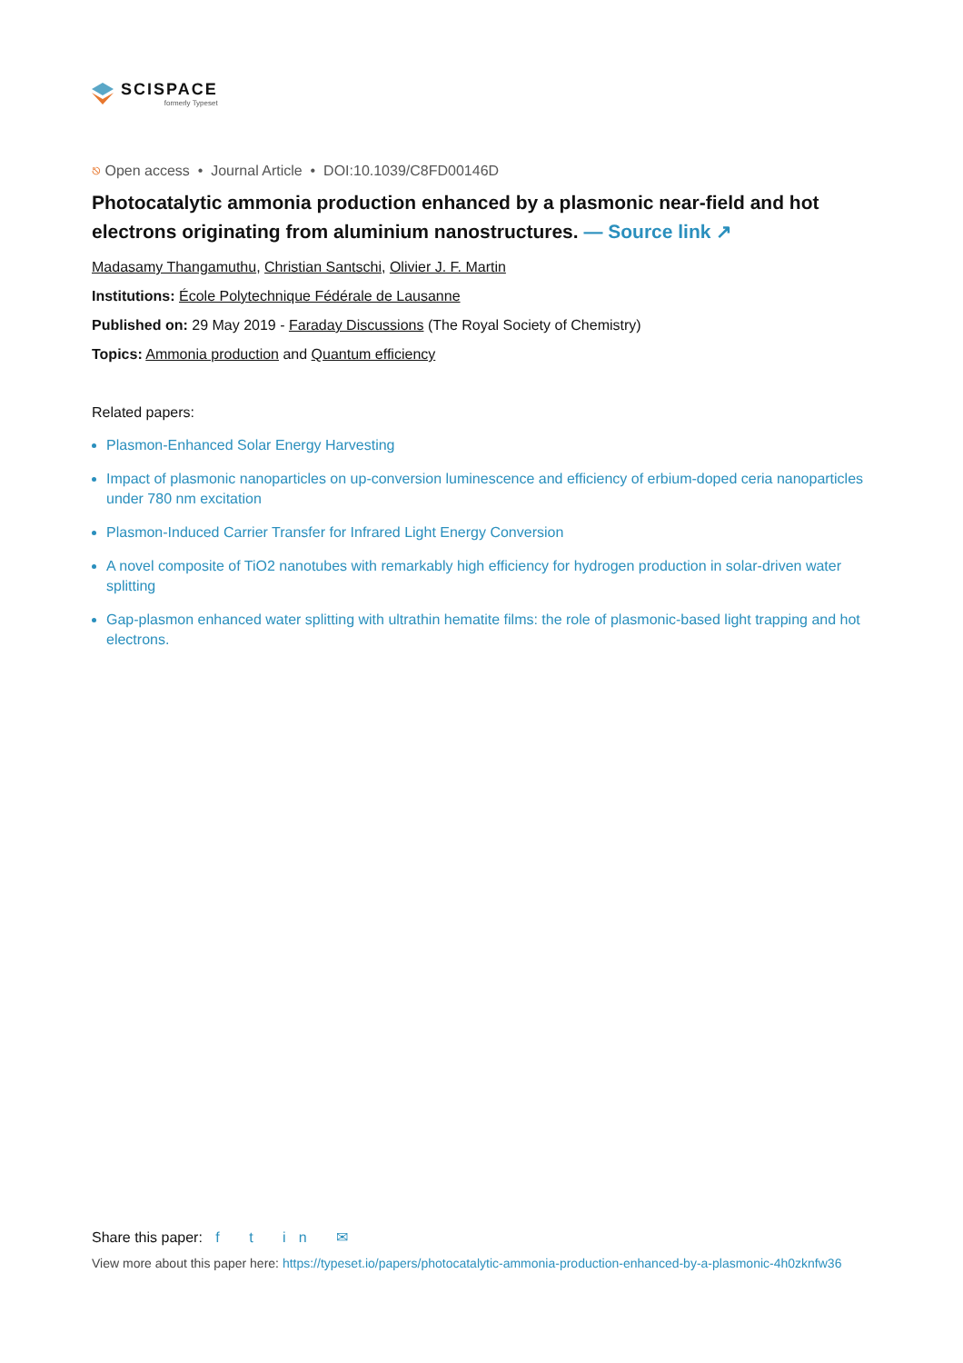SCISPACE
formerly Typeset
⎋ Open access • Journal Article • DOI:10.1039/C8FD00146D
Photocatalytic ammonia production enhanced by a plasmonic near-field and hot electrons originating from aluminium nanostructures. — Source link ↗
Madasamy Thangamuthu, Christian Santschi, Olivier J. F. Martin
Institutions: École Polytechnique Fédérale de Lausanne
Published on: 29 May 2019 - Faraday Discussions (The Royal Society of Chemistry)
Topics: Ammonia production and Quantum efficiency
Related papers:
Plasmon-Enhanced Solar Energy Harvesting
Impact of plasmonic nanoparticles on up-conversion luminescence and efficiency of erbium-doped ceria nanoparticles under 780 nm excitation
Plasmon-Induced Carrier Transfer for Infrared Light Energy Conversion
A novel composite of TiO2 nanotubes with remarkably high efficiency for hydrogen production in solar-driven water splitting
Gap-plasmon enhanced water splitting with ultrathin hematite films: the role of plasmonic-based light trapping and hot electrons.
Share this paper: f t in ✉
View more about this paper here: https://typeset.io/papers/photocatalytic-ammonia-production-enhanced-by-a-plasmonic-4h0zknfw36